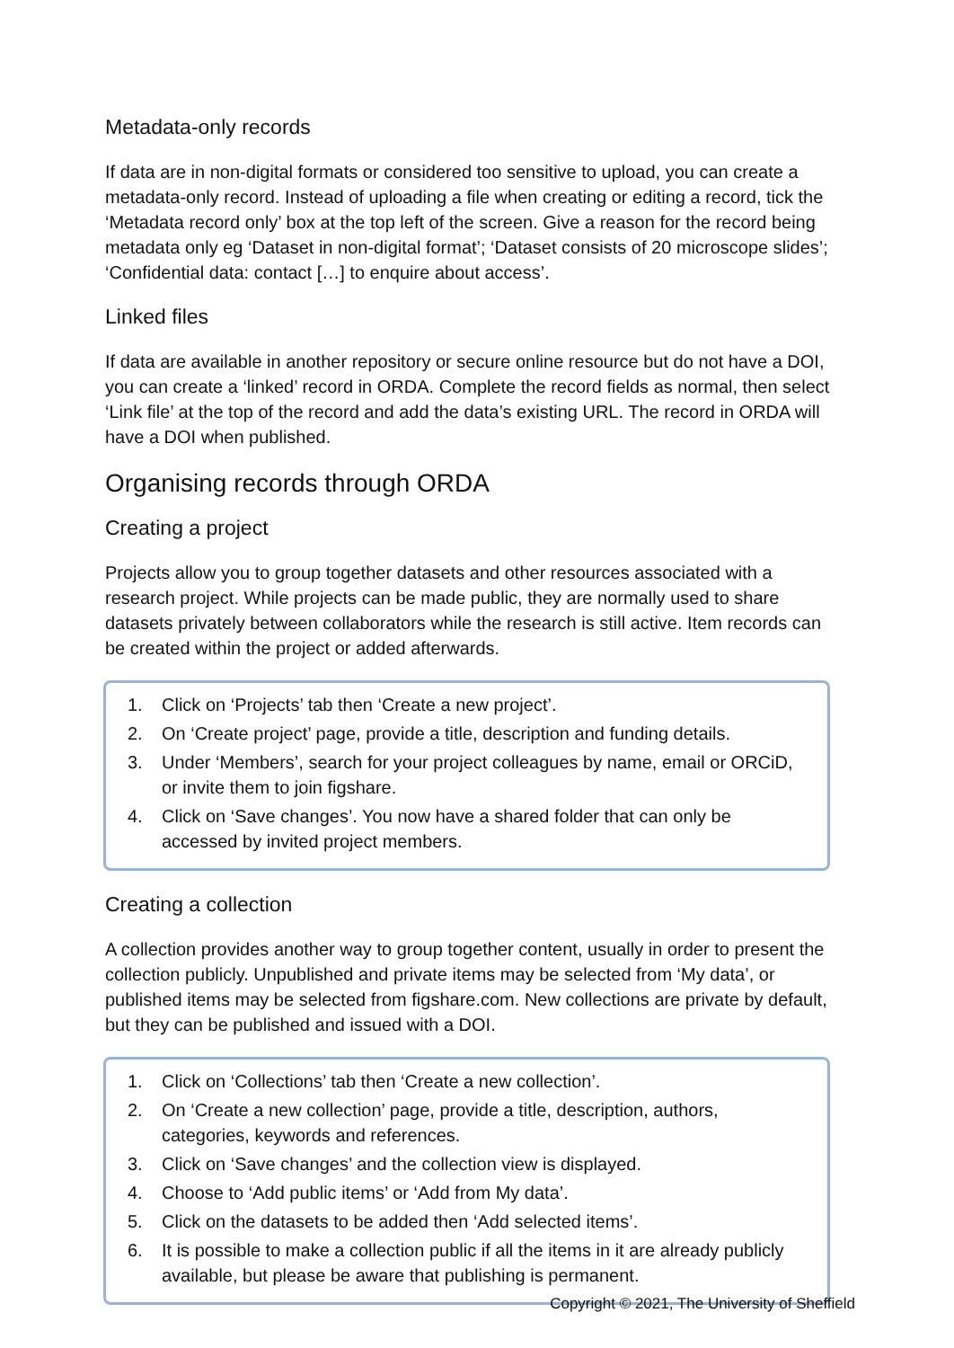Metadata-only records
If data are in non-digital formats or considered too sensitive to upload, you can create a metadata-only record. Instead of uploading a file when creating or editing a record, tick the ‘Metadata record only’ box at the top left of the screen. Give a reason for the record being metadata only eg ‘Dataset in non-digital format’; ‘Dataset consists of 20 microscope slides’; ‘Confidential data: contact […] to enquire about access’.
Linked files
If data are available in another repository or secure online resource but do not have a DOI, you can create a ‘linked’ record in ORDA. Complete the record fields as normal, then select ‘Link file’ at the top of the record and add the data’s existing URL. The record in ORDA will have a DOI when published.
Organising records through ORDA
Creating a project
Projects allow you to group together datasets and other resources associated with a research project. While projects can be made public, they are normally used to share datasets privately between collaborators while the research is still active. Item records can be created within the project or added afterwards.
1. Click on ‘Projects’ tab then ‘Create a new project’.
2. On ‘Create project’ page, provide a title, description and funding details.
3. Under ‘Members’, search for your project colleagues by name, email or ORCiD, or invite them to join figshare.
4. Click on ‘Save changes’. You now have a shared folder that can only be accessed by invited project members.
Creating a collection
A collection provides another way to group together content, usually in order to present the collection publicly. Unpublished and private items may be selected from ‘My data’, or published items may be selected from figshare.com. New collections are private by default, but they can be published and issued with a DOI.
1. Click on ‘Collections’ tab then ‘Create a new collection’.
2. On ‘Create a new collection’ page, provide a title, description, authors, categories, keywords and references.
3. Click on ‘Save changes’ and the collection view is displayed.
4. Choose to ‘Add public items’ or ‘Add from My data’.
5. Click on the datasets to be added then ‘Add selected items’.
6. It is possible to make a collection public if all the items in it are already publicly available, but please be aware that publishing is permanent.
Copyright © 2021, The University of Sheffield